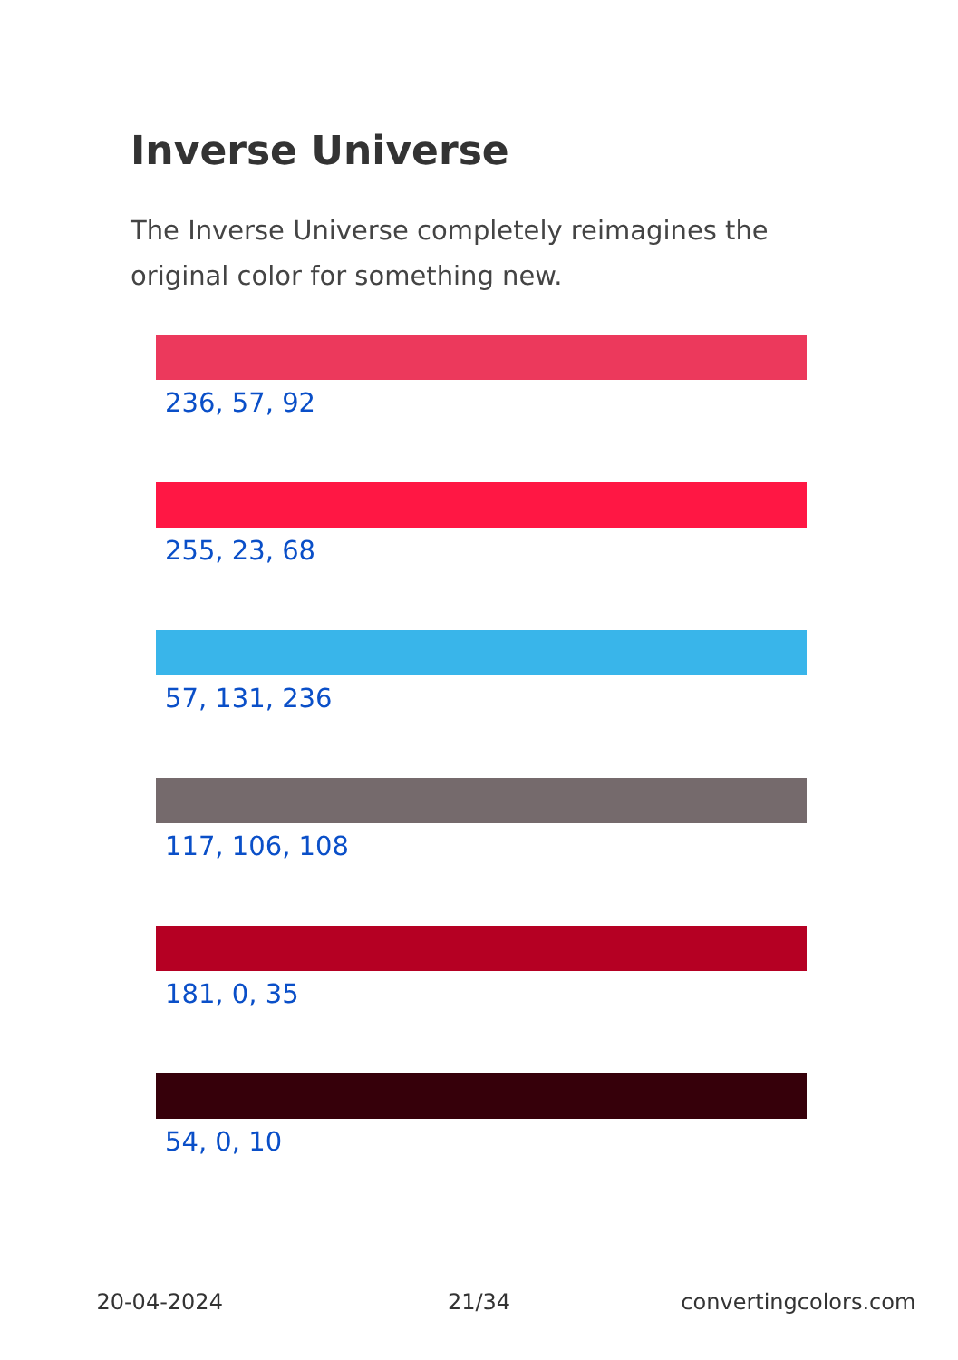Inverse Universe
The Inverse Universe completely reimagines the original color for something new.
236, 57, 92
255, 23, 68
57, 131, 236
117, 106, 108
181, 0, 35
54, 0, 10
20-04-2024 21/34 convertingcolors.com